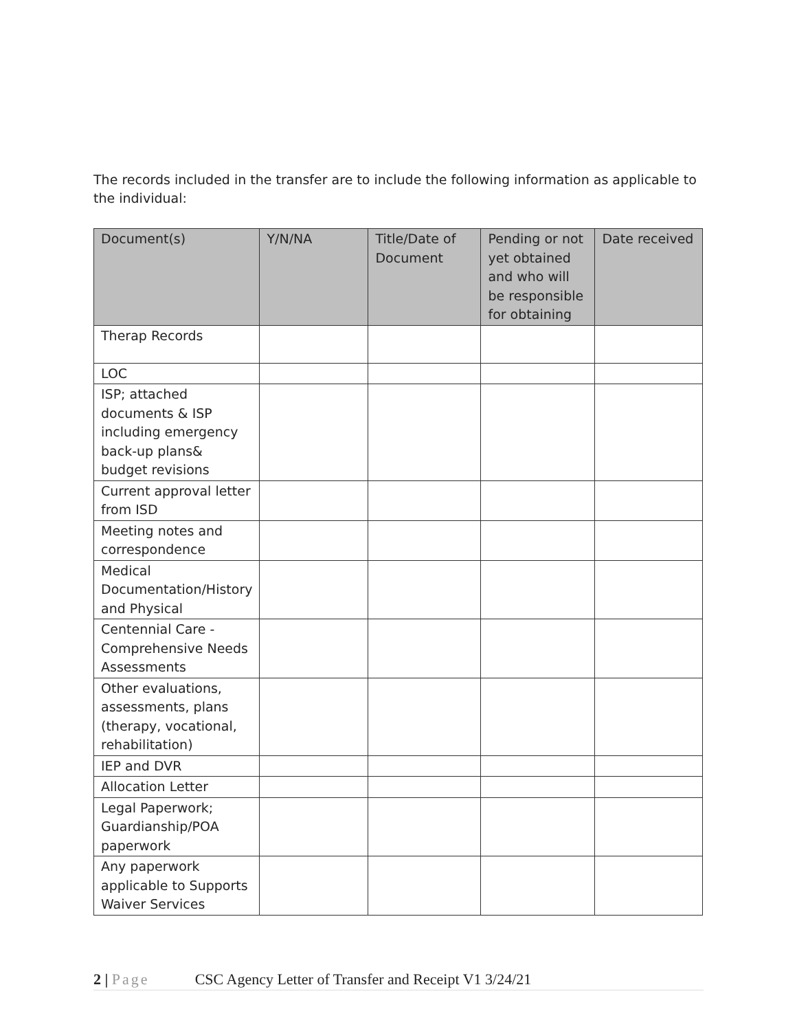The records included in the transfer are to include the following information as applicable to the individual:
| Document(s) | Y/N/NA | Title/Date of Document | Pending or not yet obtained and who will be responsible for obtaining | Date received |
| --- | --- | --- | --- | --- |
| Therap Records | | | | |
| LOC | | | | |
| ISP; attached documents & ISP including emergency back-up plans& budget revisions | | | | |
| Current approval letter from ISD | | | | |
| Meeting notes and correspondence | | | | |
| Medical Documentation/History and Physical | | | | |
| Centennial Care - Comprehensive Needs Assessments | | | | |
| Other evaluations, assessments, plans (therapy, vocational, rehabilitation) | | | | |
| IEP and DVR | | | | |
| Allocation Letter | | | | |
| Legal Paperwork; Guardianship/POA paperwork | | | | |
| Any paperwork applicable to Supports Waiver Services | | | | |
2 | Page CSC Agency Letter of Transfer and Receipt V1 3/24/21